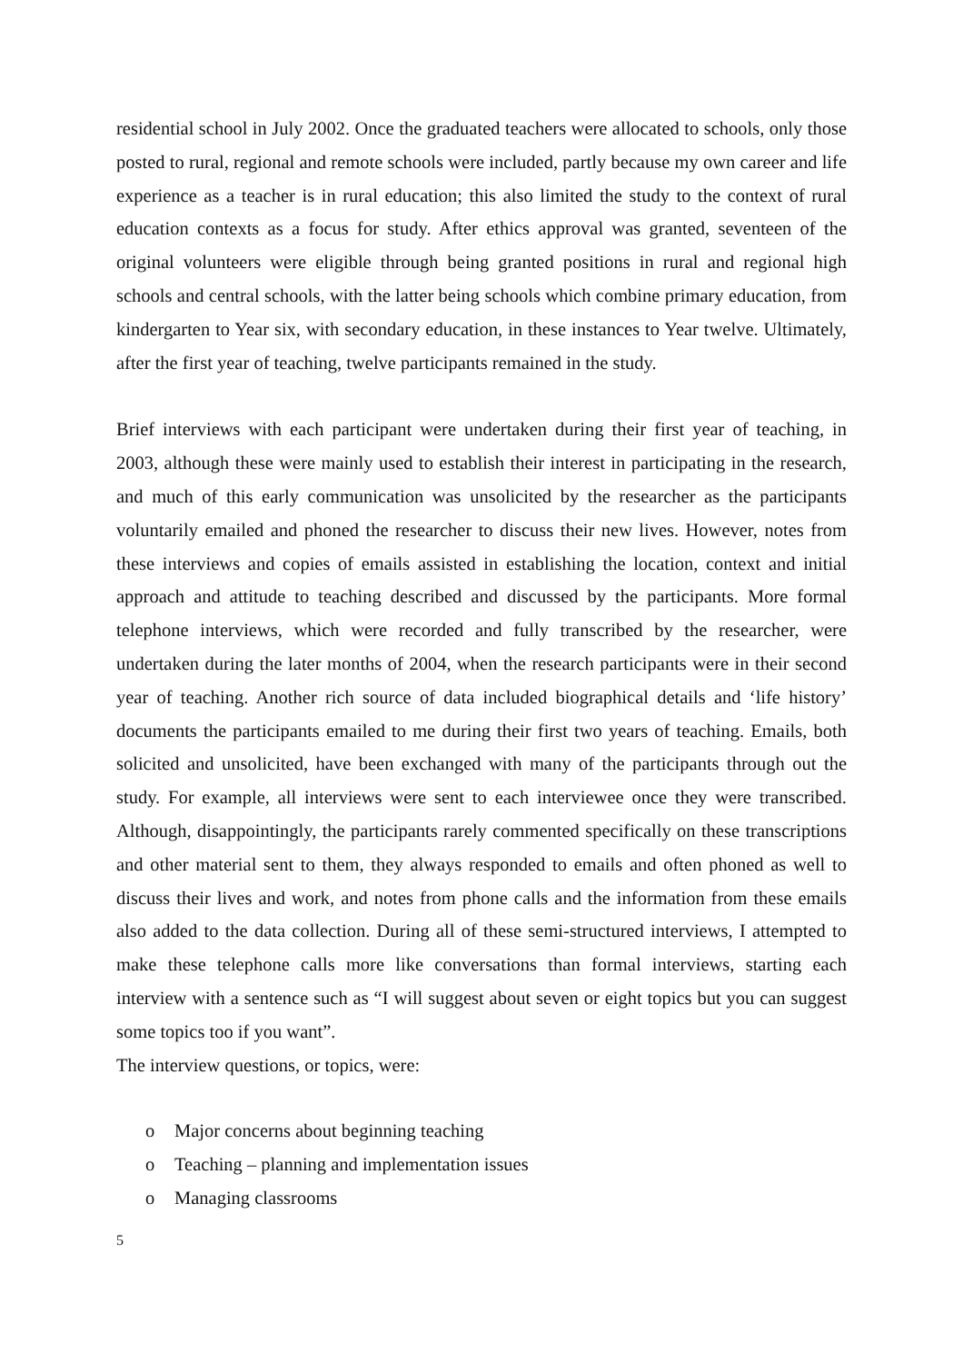residential school in July 2002. Once the graduated teachers were allocated to schools, only those posted to rural, regional and remote schools were included, partly because my own career and life experience as a teacher is in rural education; this also limited the study to the context of rural education contexts as a focus for study. After ethics approval was granted, seventeen of the original volunteers were eligible through being granted positions in rural and regional high schools and central schools, with the latter being schools which combine primary education, from kindergarten to Year six, with secondary education, in these instances to Year twelve. Ultimately, after the first year of teaching, twelve participants remained in the study.
Brief interviews with each participant were undertaken during their first year of teaching, in 2003, although these were mainly used to establish their interest in participating in the research, and much of this early communication was unsolicited by the researcher as the participants voluntarily emailed and phoned the researcher to discuss their new lives. However, notes from these interviews and copies of emails assisted in establishing the location, context and initial approach and attitude to teaching described and discussed by the participants. More formal telephone interviews, which were recorded and fully transcribed by the researcher, were undertaken during the later months of 2004, when the research participants were in their second year of teaching. Another rich source of data included biographical details and ‘life history’ documents the participants emailed to me during their first two years of teaching. Emails, both solicited and unsolicited, have been exchanged with many of the participants through out the study. For example, all interviews were sent to each interviewee once they were transcribed. Although, disappointingly, the participants rarely commented specifically on these transcriptions and other material sent to them, they always responded to emails and often phoned as well to discuss their lives and work, and notes from phone calls and the information from these emails also added to the data collection. During all of these semi-structured interviews, I attempted to make these telephone calls more like conversations than formal interviews, starting each interview with a sentence such as “I will suggest about seven or eight topics but you can suggest some topics too if you want”.
The interview questions, or topics, were:
o Major concerns about beginning teaching
o Teaching – planning and implementation issues
o Managing classrooms
5